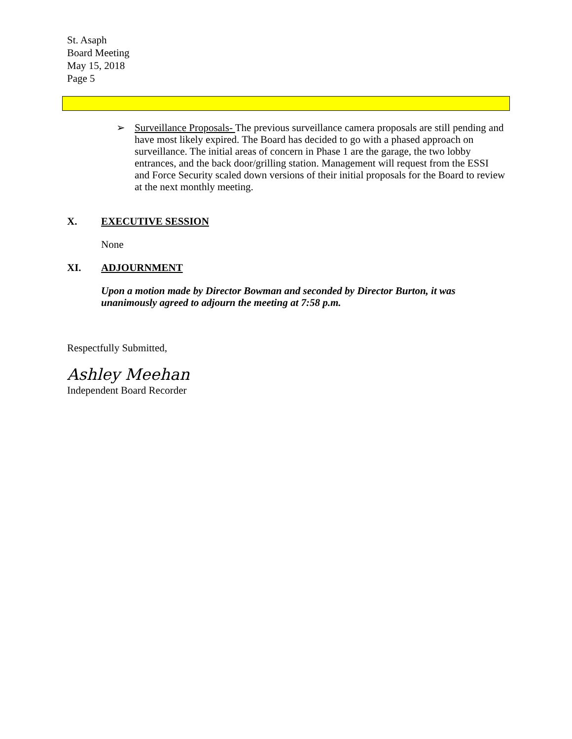St. Asaph
Board Meeting
May 15, 2018
Page 5
➢ Surveillance Proposals- The previous surveillance camera proposals are still pending and have most likely expired. The Board has decided to go with a phased approach on surveillance. The initial areas of concern in Phase 1 are the garage, the two lobby entrances, and the back door/grilling station. Management will request from the ESSI and Force Security scaled down versions of their initial proposals for the Board to review at the next monthly meeting.
X. EXECUTIVE SESSION
None
XI. ADJOURNMENT
Upon a motion made by Director Bowman and seconded by Director Burton, it was unanimously agreed to adjourn the meeting at 7:58 p.m.
Respectfully Submitted,
Ashley Meehan
Independent Board Recorder